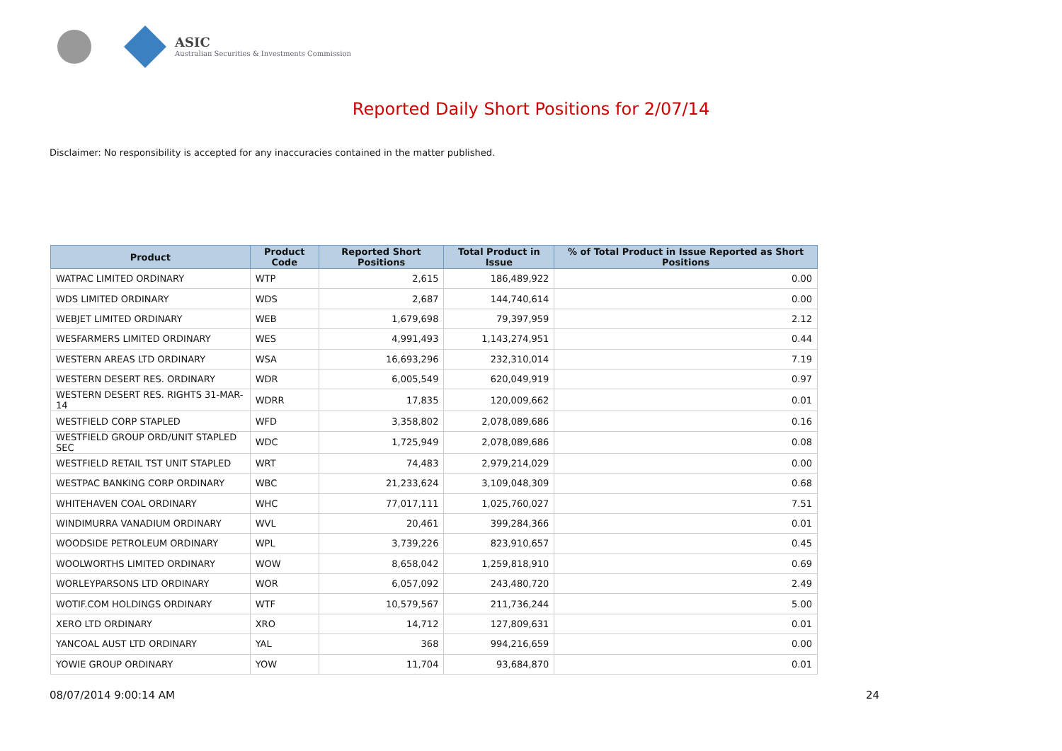ASIC
Australian Securities & Investments Commission
Reported Daily Short Positions for 2/07/14
Disclaimer: No responsibility is accepted for any inaccuracies contained in the matter published.
| Product | Product Code | Reported Short Positions | Total Product in Issue | % of Total Product in Issue Reported as Short Positions |
| --- | --- | --- | --- | --- |
| WATPAC LIMITED ORDINARY | WTP | 2,615 | 186,489,922 | 0.00 |
| WDS LIMITED ORDINARY | WDS | 2,687 | 144,740,614 | 0.00 |
| WEBJET LIMITED ORDINARY | WEB | 1,679,698 | 79,397,959 | 2.12 |
| WESFARMERS LIMITED ORDINARY | WES | 4,991,493 | 1,143,274,951 | 0.44 |
| WESTERN AREAS LTD ORDINARY | WSA | 16,693,296 | 232,310,014 | 7.19 |
| WESTERN DESERT RES. ORDINARY | WDR | 6,005,549 | 620,049,919 | 0.97 |
| WESTERN DESERT RES. RIGHTS 31-MAR-14 | WDRR | 17,835 | 120,009,662 | 0.01 |
| WESTFIELD CORP STAPLED | WFD | 3,358,802 | 2,078,089,686 | 0.16 |
| WESTFIELD GROUP ORD/UNIT STAPLED SEC | WDC | 1,725,949 | 2,078,089,686 | 0.08 |
| WESTFIELD RETAIL TST UNIT STAPLED | WRT | 74,483 | 2,979,214,029 | 0.00 |
| WESTPAC BANKING CORP ORDINARY | WBC | 21,233,624 | 3,109,048,309 | 0.68 |
| WHITEHAVEN COAL ORDINARY | WHC | 77,017,111 | 1,025,760,027 | 7.51 |
| WINDIMURRA VANADIUM ORDINARY | WVL | 20,461 | 399,284,366 | 0.01 |
| WOODSIDE PETROLEUM ORDINARY | WPL | 3,739,226 | 823,910,657 | 0.45 |
| WOOLWORTHS LIMITED ORDINARY | WOW | 8,658,042 | 1,259,818,910 | 0.69 |
| WORLEYPARSONS LTD ORDINARY | WOR | 6,057,092 | 243,480,720 | 2.49 |
| WOTIF.COM HOLDINGS ORDINARY | WTF | 10,579,567 | 211,736,244 | 5.00 |
| XERO LTD ORDINARY | XRO | 14,712 | 127,809,631 | 0.01 |
| YANCOAL AUST LTD ORDINARY | YAL | 368 | 994,216,659 | 0.00 |
| YOWIE GROUP ORDINARY | YOW | 11,704 | 93,684,870 | 0.01 |
08/07/2014 9:00:14 AM 24